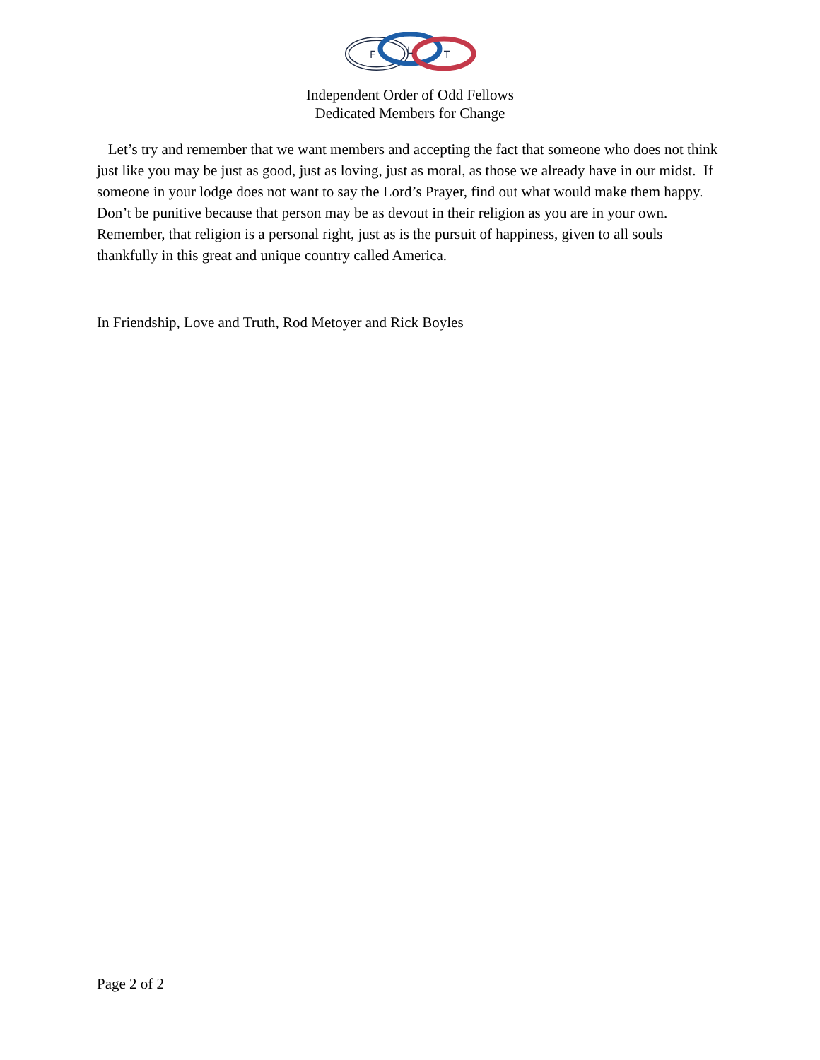F
L
T
Independent Order of Odd Fellows
Dedicated Members for Change
Let’s try and remember that we want members and accepting the fact that someone who does not think just like you may be just as good, just as loving, just as moral, as those we already have in our midst. If someone in your lodge does not want to say the Lord’s Prayer, find out what would make them happy. Don’t be punitive because that person may be as devout in their religion as you are in your own. Remember, that religion is a personal right, just as is the pursuit of happiness, given to all souls thankfully in this great and unique country called America.
In Friendship, Love and Truth, Rod Metoyer and Rick Boyles
Page 2 of 2